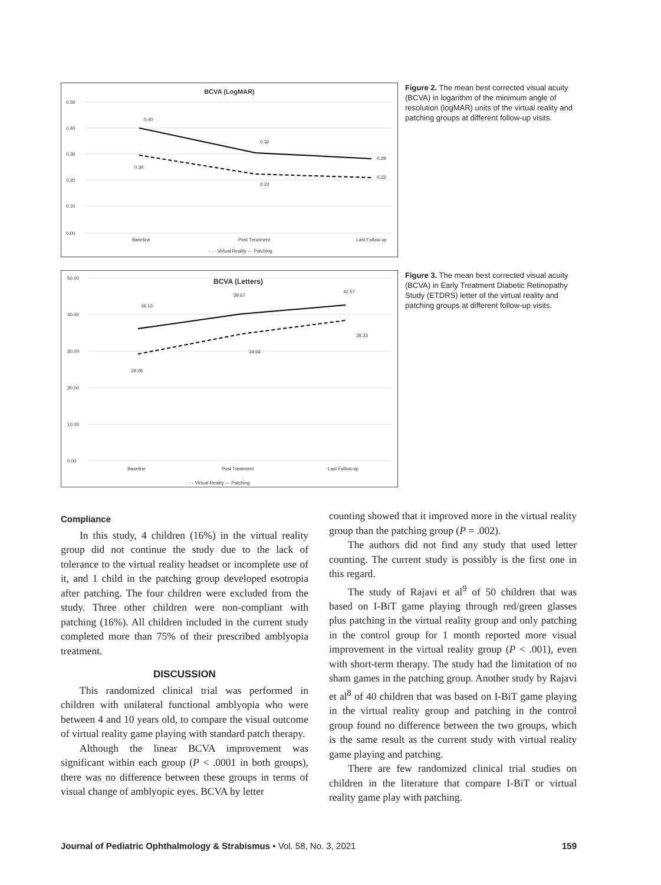BCVA (LogMAR)
0.50
0.40
0.30
0.20
0.10
0.00
0.40
0.32
0.29
0.30
0.23
0.22
Baseline
Post Treatment
Last Follow-up
- - - Virtual Reality — Patching
Figure 2. The mean best corrected visual acuity (BCVA) in logarithm of the minimum angle of resolution (logMAR) units of the virtual reality and patching groups at different follow-up visits.
BCVA (Letters)
50.00
40.00
30.00
20.00
10.00
0.00
36.13
39.67
42.57
29.28
34.64
38.33
Baseline
Post Treatment
Last Follow-up
- - - Virtual Reality — Patching
Figure 3. The mean best corrected visual acuity (BCVA) in Early Treatment Diabetic Retinopathy Study (ETDRS) letter of the virtual reality and patching groups at different follow-up visits.
Compliance
In this study, 4 children (16%) in the virtual reality group did not continue the study due to the lack of tolerance to the virtual reality headset or incomplete use of it, and 1 child in the patching group developed esotropia after patching. The four children were excluded from the study. Three other children were non-compliant with patching (16%). All children included in the current study completed more than 75% of their prescribed amblyopia treatment.
DISCUSSION
This randomized clinical trial was performed in children with unilateral functional amblyopia who were between 4 and 10 years old, to compare the visual outcome of virtual reality game playing with standard patch therapy.
Although the linear BCVA improvement was significant within each group (P < .0001 in both groups), there was no difference between these groups in terms of visual change of amblyopic eyes. BCVA by letter
counting showed that it improved more in the virtual reality group than the patching group (P = .002).
The authors did not find any study that used letter counting. The current study is possibly is the first one in this regard.
The study of Rajavi et al<sup>9</sup> of 50 children that was based on I-BiT game playing through red/green glasses plus patching in the virtual reality group and only patching in the control group for 1 month reported more visual improvement in the virtual reality group (P < .001), even with short-term therapy. The study had the limitation of no sham games in the patching group. Another study by Rajavi et al<sup>8</sup> of 40 children that was based on I-BiT game playing in the virtual reality group and patching in the control group found no difference between the two groups, which is the same result as the current study with virtual reality game playing and patching.
There are few randomized clinical trial studies on children in the literature that compare I-BiT or virtual reality game play with patching.
Journal of Pediatric Ophthalmology & Strabismus • Vol. 58, No. 3, 2021 159